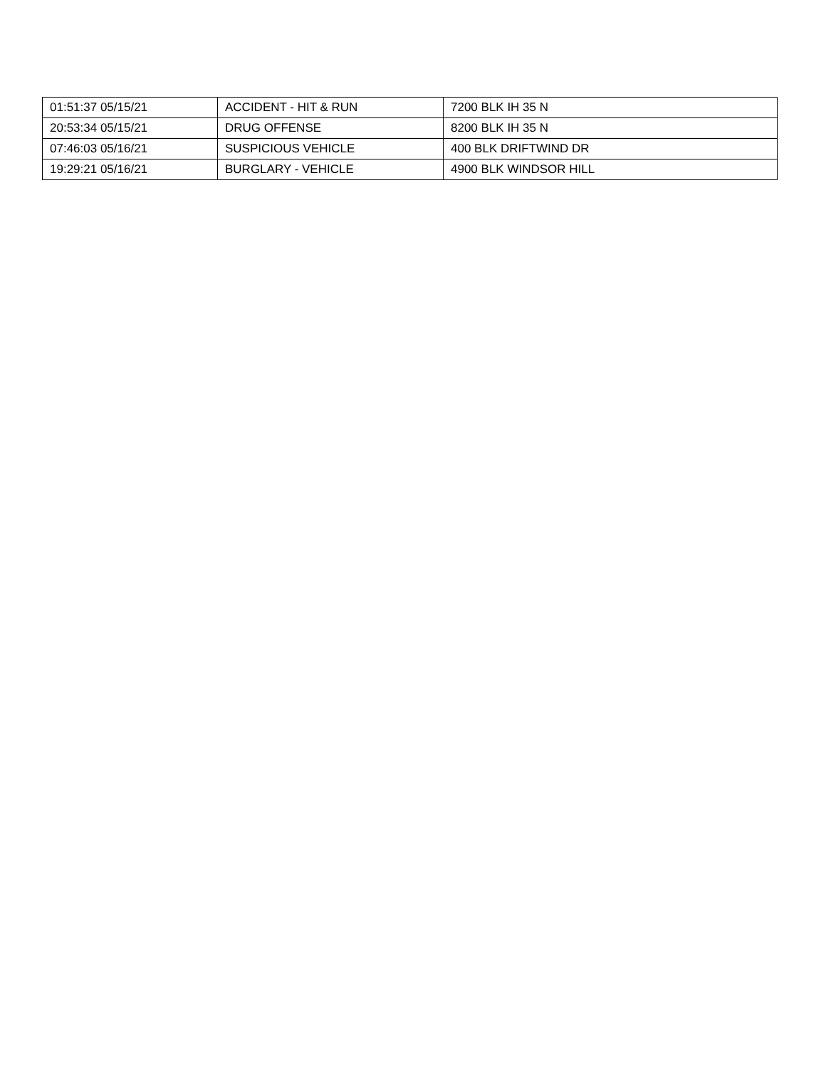| 01:51:37 05/15/21 | ACCIDENT - HIT & RUN | 7200 BLK IH 35 N |
| 20:53:34 05/15/21 | DRUG OFFENSE | 8200 BLK IH 35 N |
| 07:46:03 05/16/21 | SUSPICIOUS VEHICLE | 400 BLK DRIFTWIND DR |
| 19:29:21 05/16/21 | BURGLARY - VEHICLE | 4900 BLK WINDSOR HILL |